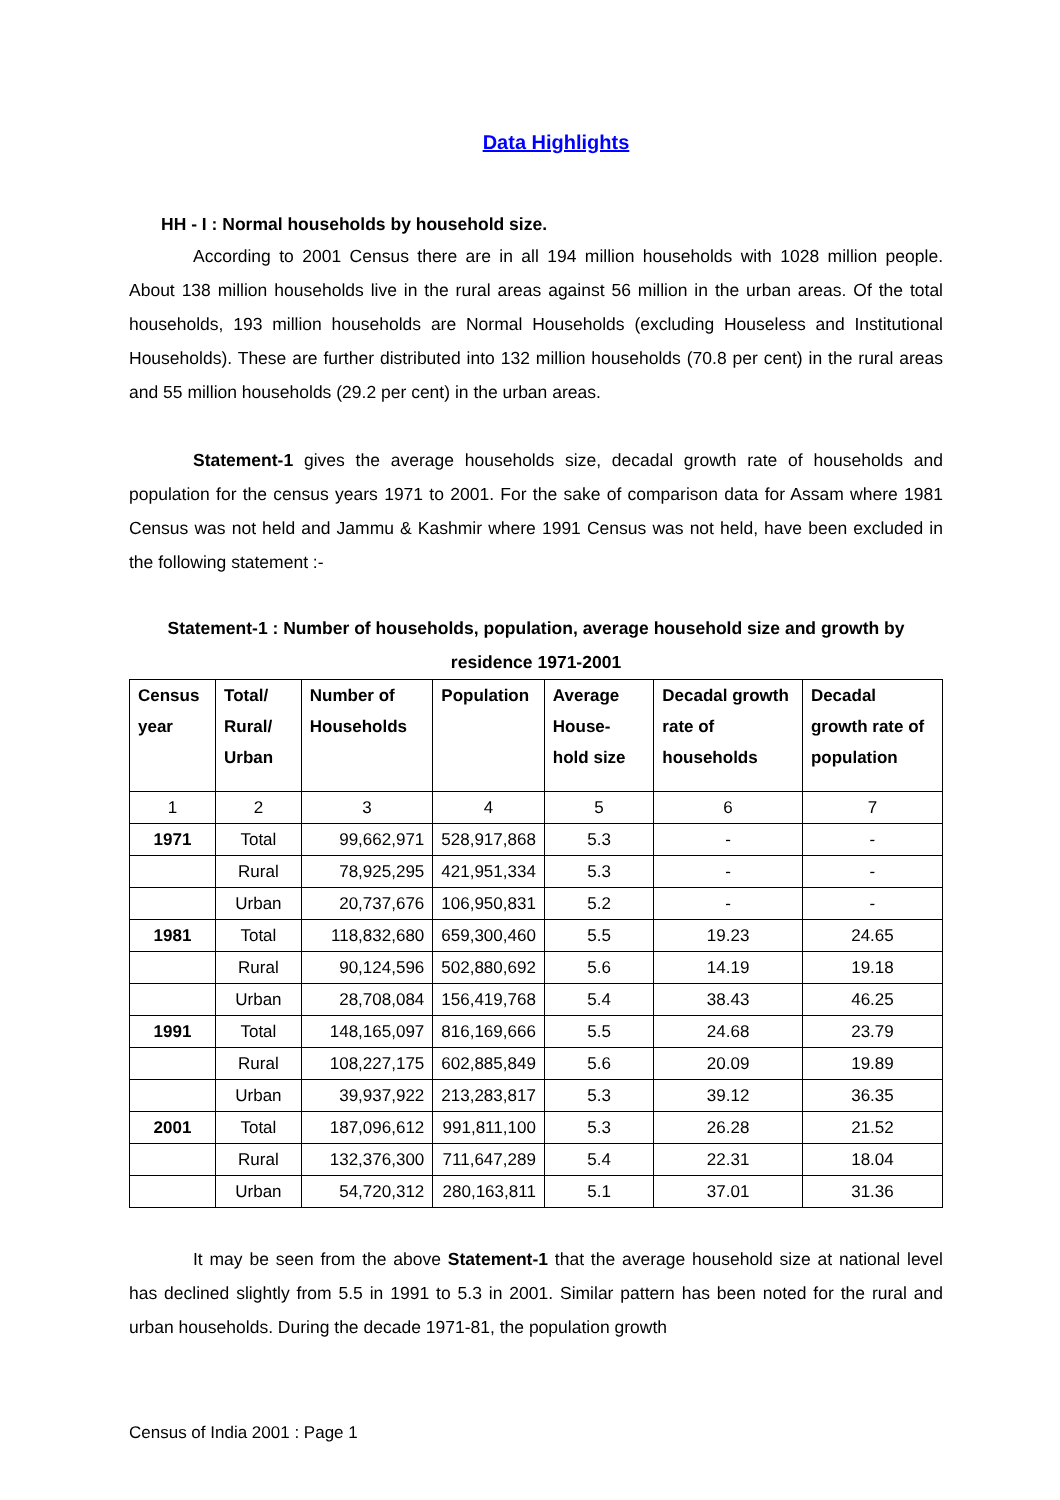Data Highlights
HH - I : Normal households by household size.
According to 2001 Census there are in all 194 million households with 1028 million people. About 138 million households live in the rural areas against 56 million in the urban areas. Of the total households, 193 million households are Normal Households (excluding Houseless and Institutional Households). These are further distributed into 132 million households (70.8 per cent) in the rural areas and 55 million households (29.2 per cent) in the urban areas.
Statement-1 gives the average households size, decadal growth rate of households and population for the census years 1971 to 2001. For the sake of comparison data for Assam where 1981 Census was not held and Jammu & Kashmir where 1991 Census was not held, have been excluded in the following statement :-
Statement-1 : Number of households, population, average household size and growth by residence 1971-2001
| Census year | Total/ Rural/ Urban | Number of Households | Population | Average House-hold size | Decadal growth rate of households | Decadal growth rate of population |
| --- | --- | --- | --- | --- | --- | --- |
| 1 | 2 | 3 | 4 | 5 | 6 | 7 |
| 1971 | Total | 99,662,971 | 528,917,868 | 5.3 | - | - |
| | Rural | 78,925,295 | 421,951,334 | 5.3 | - | - |
| | Urban | 20,737,676 | 106,950,831 | 5.2 | - | - |
| 1981 | Total | 118,832,680 | 659,300,460 | 5.5 | 19.23 | 24.65 |
| | Rural | 90,124,596 | 502,880,692 | 5.6 | 14.19 | 19.18 |
| | Urban | 28,708,084 | 156,419,768 | 5.4 | 38.43 | 46.25 |
| 1991 | Total | 148,165,097 | 816,169,666 | 5.5 | 24.68 | 23.79 |
| | Rural | 108,227,175 | 602,885,849 | 5.6 | 20.09 | 19.89 |
| | Urban | 39,937,922 | 213,283,817 | 5.3 | 39.12 | 36.35 |
| 2001 | Total | 187,096,612 | 991,811,100 | 5.3 | 26.28 | 21.52 |
| | Rural | 132,376,300 | 711,647,289 | 5.4 | 22.31 | 18.04 |
| | Urban | 54,720,312 | 280,163,811 | 5.1 | 37.01 | 31.36 |
It may be seen from the above Statement-1 that the average household size at national level has declined slightly from 5.5 in 1991 to 5.3 in 2001. Similar pattern has been noted for the rural and urban households. During the decade 1971-81, the population growth
Census of India 2001 : Page 1